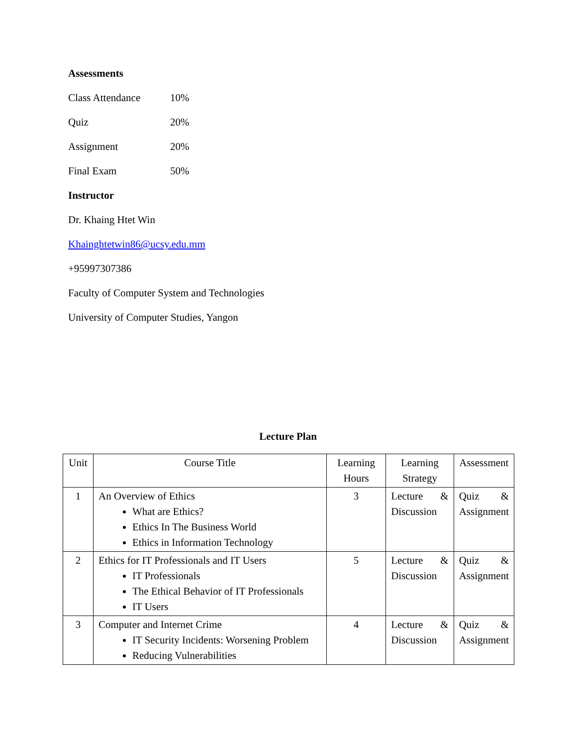Assessments
Class Attendance 10%
Quiz 20%
Assignment 20%
Final Exam 50%
Instructor
Dr. Khaing Htet Win
Khainghtetwin86@ucsy.edu.mm
+95997307386
Faculty of Computer System and Technologies
University of Computer Studies, Yangon
Lecture Plan
| Unit | Course Title | Learning Hours | Learning Strategy | Assessment |
| 1 | An Overview of Ethics What are Ethics? Ethics In The Business World Ethics in Information Technology | 3 | Lecture & Discussion | Quiz & Assignment |
| 2 | Ethics for IT Professionals and IT Users IT Professionals The Ethical Behavior of IT Professionals IT Users | 5 | Lecture & Discussion | Quiz & Assignment |
| 3 | Computer and Internet Crime IT Security Incidents: Worsening Problem Reducing Vulnerabilities | 4 | Lecture & Discussion | Quiz & Assignment |